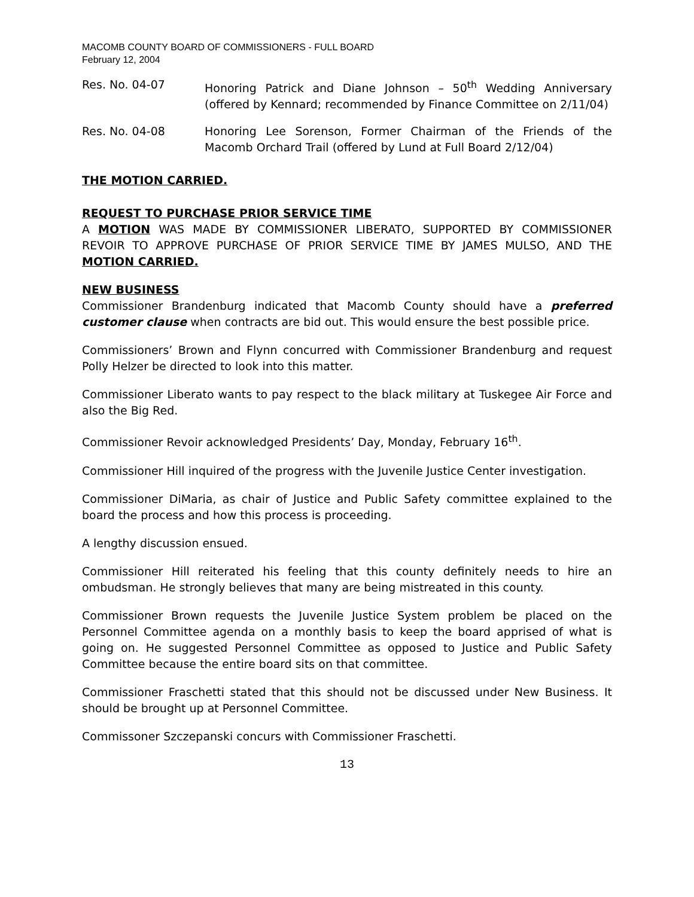MACOMB COUNTY BOARD OF COMMISSIONERS - FULL BOARD
February 12, 2004
Res. No. 04-07 Honoring Patrick and Diane Johnson – 50<sup>th</sup> Wedding Anniversary (offered by Kennard; recommended by Finance Committee on 2/11/04)
Res. No. 04-08 Honoring Lee Sorenson, Former Chairman of the Friends of the Macomb Orchard Trail (offered by Lund at Full Board 2/12/04)
THE MOTION CARRIED.
REQUEST TO PURCHASE PRIOR SERVICE TIME
A MOTION WAS MADE BY COMMISSIONER LIBERATO, SUPPORTED BY COMMISSIONER REVOIR TO APPROVE PURCHASE OF PRIOR SERVICE TIME BY JAMES MULSO, AND THE MOTION CARRIED.
NEW BUSINESS
Commissioner Brandenburg indicated that Macomb County should have a preferred customer clause when contracts are bid out. This would ensure the best possible price.
Commissioners’ Brown and Flynn concurred with Commissioner Brandenburg and request Polly Helzer be directed to look into this matter.
Commissioner Liberato wants to pay respect to the black military at Tuskegee Air Force and also the Big Red.
Commissioner Revoir acknowledged Presidents’ Day, Monday, February 16<sup>th</sup>.
Commissioner Hill inquired of the progress with the Juvenile Justice Center investigation.
Commissioner DiMaria, as chair of Justice and Public Safety committee explained to the board the process and how this process is proceeding.
A lengthy discussion ensued.
Commissioner Hill reiterated his feeling that this county definitely needs to hire an ombudsman. He strongly believes that many are being mistreated in this county.
Commissioner Brown requests the Juvenile Justice System problem be placed on the Personnel Committee agenda on a monthly basis to keep the board apprised of what is going on. He suggested Personnel Committee as opposed to Justice and Public Safety Committee because the entire board sits on that committee.
Commissioner Fraschetti stated that this should not be discussed under New Business. It should be brought up at Personnel Committee.
Commissoner Szczepanski concurs with Commissioner Fraschetti.
13